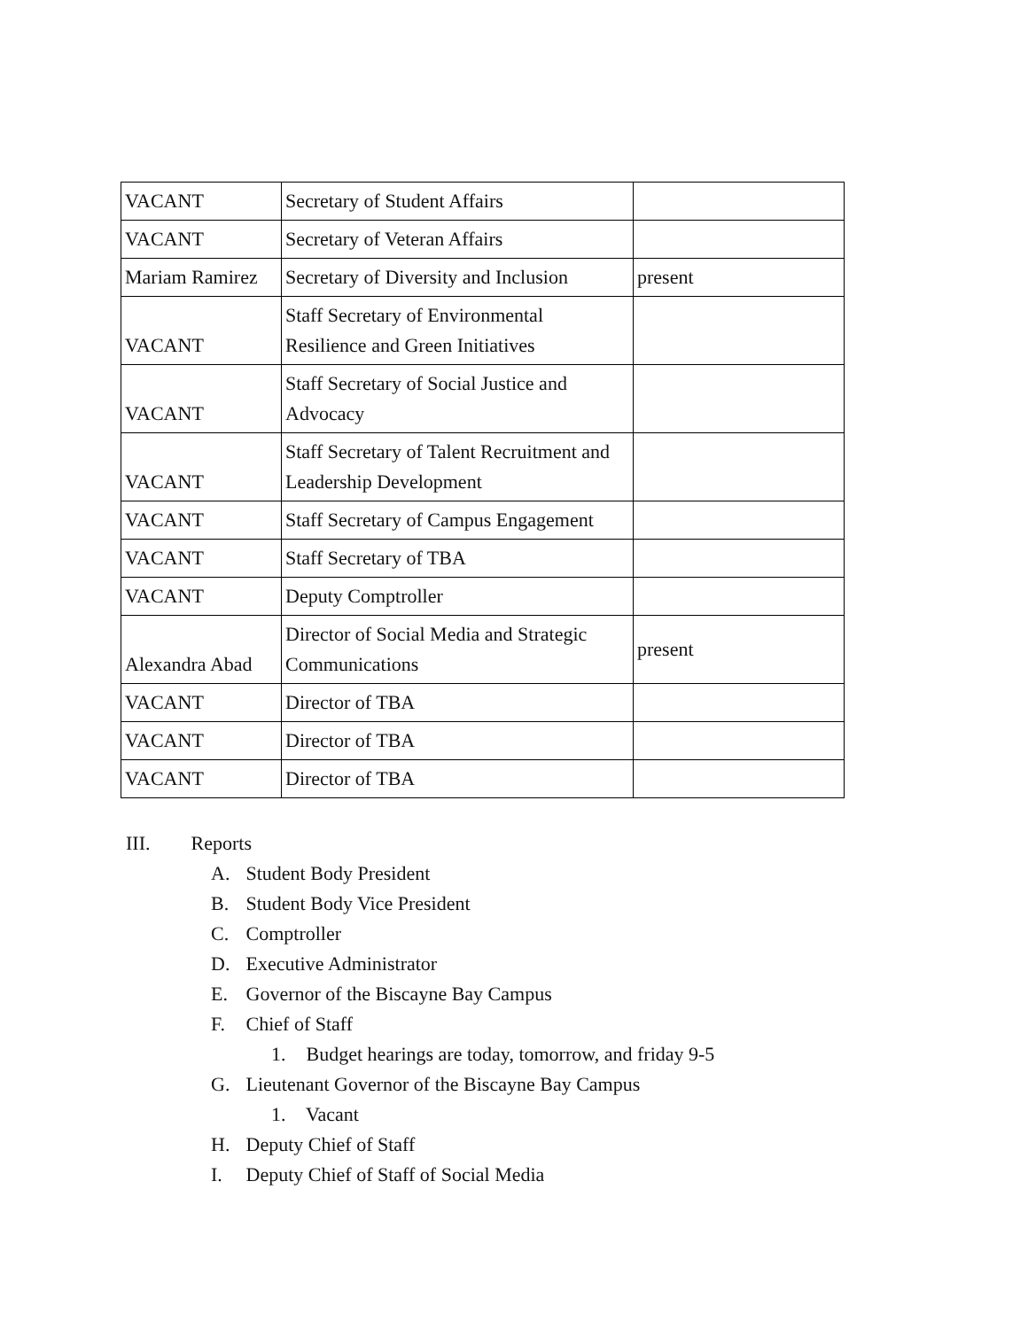| VACANT | Secretary of Student Affairs | |
| VACANT | Secretary of Veteran Affairs | |
| Mariam Ramirez | Secretary of Diversity and Inclusion | present |
| VACANT | Staff Secretary of Environmental Resilience and Green Initiatives | |
| VACANT | Staff Secretary of Social Justice and Advocacy | |
| VACANT | Staff Secretary of Talent Recruitment and Leadership Development | |
| VACANT | Staff Secretary of Campus Engagement | |
| VACANT | Staff Secretary of TBA | |
| VACANT | Deputy Comptroller | |
| Alexandra Abad | Director of Social Media and Strategic Communications | present |
| VACANT | Director of TBA | |
| VACANT | Director of TBA | |
| VACANT | Director of TBA | |
III. Reports
A. Student Body President
B. Student Body Vice President
C. Comptroller
D. Executive Administrator
E. Governor of the Biscayne Bay Campus
F. Chief of Staff
1. Budget hearings are today, tomorrow, and friday 9-5
G. Lieutenant Governor of the Biscayne Bay Campus
1. Vacant
H. Deputy Chief of Staff
I. Deputy Chief of Staff of Social Media